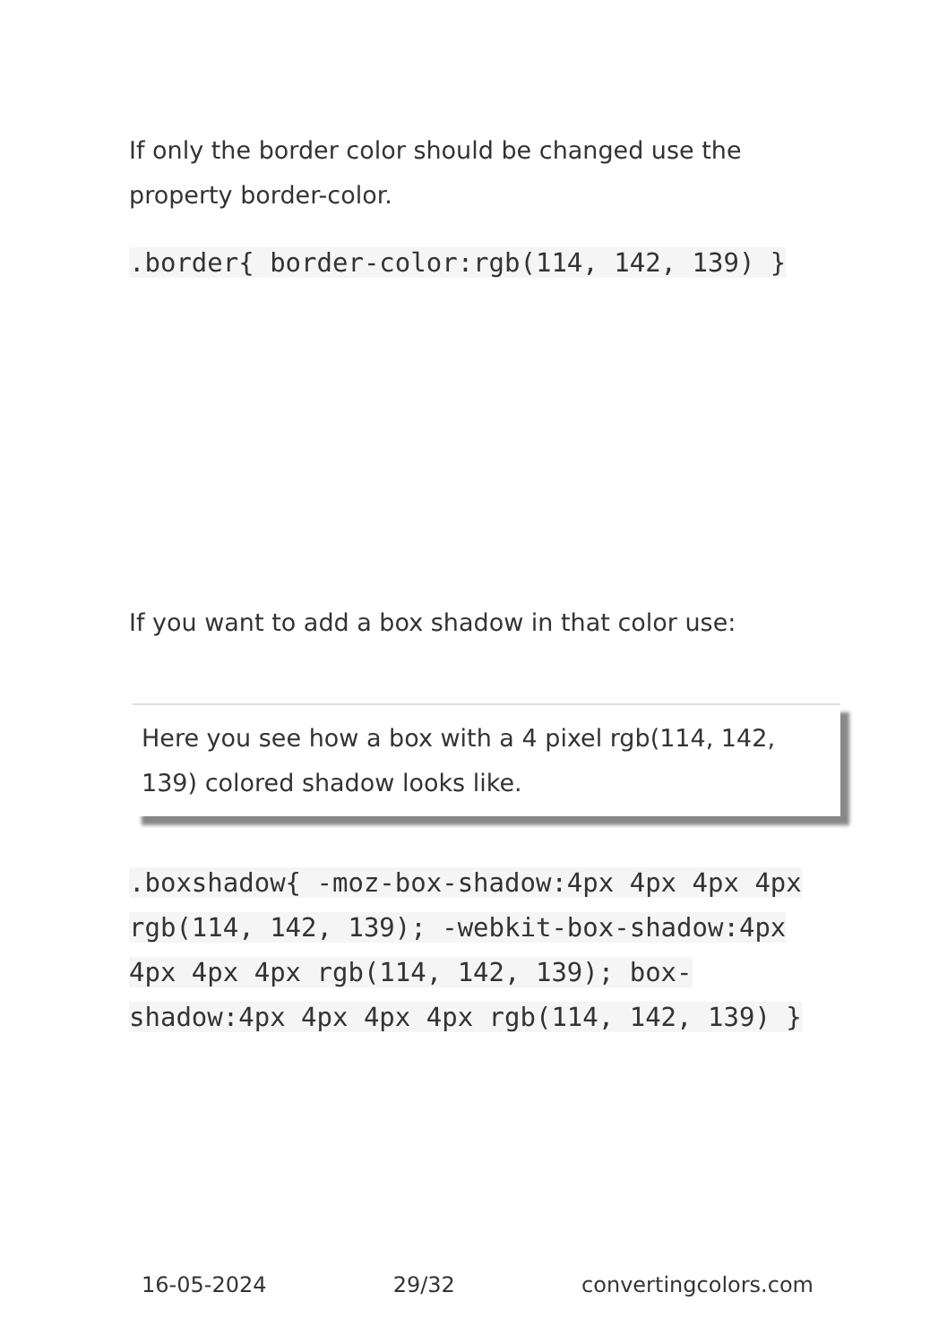If only the border color should be changed use the property border-color.
.border{ border-color:rgb(114, 142, 139) }
If you want to add a box shadow in that color use:
Here you see how a box with a 4 pixel rgb(114, 142, 139) colored shadow looks like.
.boxshadow{ -moz-box-shadow:4px 4px 4px 4px rgb(114, 142, 139); -webkit-box-shadow:4px 4px 4px 4px rgb(114, 142, 139); box-shadow:4px 4px 4px 4px rgb(114, 142, 139) }
16-05-2024 29/32 convertingcolors.com